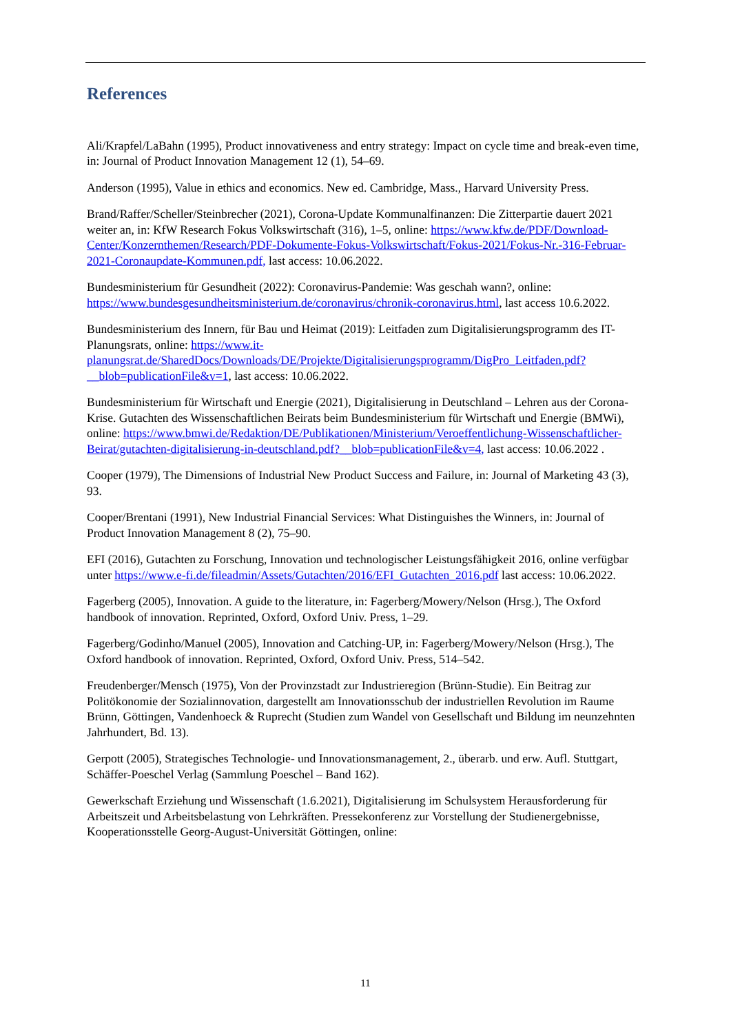References
Ali/Krapfel/LaBahn (1995), Product innovativeness and entry strategy: Impact on cycle time and break-even time, in: Journal of Product Innovation Management 12 (1), 54–69.
Anderson (1995), Value in ethics and economics. New ed. Cambridge, Mass., Harvard University Press.
Brand/Raffer/Scheller/Steinbrecher (2021), Corona-Update Kommunalfinanzen: Die Zitterpartie dauert 2021 weiter an, in: KfW Research Fokus Volkswirtschaft (316), 1–5, online: https://www.kfw.de/PDF/Download-Center/Konzernthemen/Research/PDF-Dokumente-Fokus-Volkswirtschaft/Fokus-2021/Fokus-Nr.-316-Februar-2021-Coronaupdate-Kommunen.pdf, last access: 10.06.2022.
Bundesministerium für Gesundheit (2022): Coronavirus-Pandemie: Was geschah wann?, online: https://www.bundesgesundheitsministerium.de/coronavirus/chronik-coronavirus.html, last access 10.6.2022.
Bundesministerium des Innern, für Bau und Heimat (2019): Leitfaden zum Digitalisierungsprogramm des IT-Planungsrats, online: https://www.it-planungsrat.de/SharedDocs/Downloads/DE/Projekte/Digitalisierungsprogramm/DigPro_Leitfaden.pdf?__blob=publicationFile&v=1, last access: 10.06.2022.
Bundesministerium für Wirtschaft und Energie (2021), Digitalisierung in Deutschland – Lehren aus der Corona-Krise. Gutachten des Wissenschaftlichen Beirats beim Bundesministerium für Wirtschaft und Energie (BMWi), online: https://www.bmwi.de/Redaktion/DE/Publikationen/Ministerium/Veroeffentlichung-Wissenschaftlicher-Beirat/gutachten-digitalisierung-in-deutschland.pdf?__blob=publicationFile&v=4, last access: 10.06.2022 .
Cooper (1979), The Dimensions of Industrial New Product Success and Failure, in: Journal of Marketing 43 (3), 93.
Cooper/Brentani (1991), New Industrial Financial Services: What Distinguishes the Winners, in: Journal of Product Innovation Management 8 (2), 75–90.
EFI (2016), Gutachten zu Forschung, Innovation und technologischer Leistungsfähigkeit 2016, online verfügbar unter https://www.e-fi.de/fileadmin/Assets/Gutachten/2016/EFI_Gutachten_2016.pdf last access: 10.06.2022.
Fagerberg (2005), Innovation. A guide to the literature, in: Fagerberg/Mowery/Nelson (Hrsg.), The Oxford handbook of innovation. Reprinted, Oxford, Oxford Univ. Press, 1–29.
Fagerberg/Godinho/Manuel (2005), Innovation and Catching-UP, in: Fagerberg/Mowery/Nelson (Hrsg.), The Oxford handbook of innovation. Reprinted, Oxford, Oxford Univ. Press, 514–542.
Freudenberger/Mensch (1975), Von der Provinzstadt zur Industrieregion (Brünn-Studie). Ein Beitrag zur Politökonomie der Sozialinnovation, dargestellt am Innovationsschub der industriellen Revolution im Raume Brünn, Göttingen, Vandenhoeck & Ruprecht (Studien zum Wandel von Gesellschaft und Bildung im neunzehnten Jahrhundert, Bd. 13).
Gerpott (2005), Strategisches Technologie- und Innovationsmanagement, 2., überarb. und erw. Aufl. Stuttgart, Schäffer-Poeschel Verlag (Sammlung Poeschel – Band 162).
Gewerkschaft Erziehung und Wissenschaft (1.6.2021), Digitalisierung im Schulsystem Herausforderung für Arbeitszeit und Arbeitsbelastung von Lehrkräften. Pressekonferenz zur Vorstellung der Studienergebnisse, Kooperationsstelle Georg-August-Universität Göttingen, online:
11